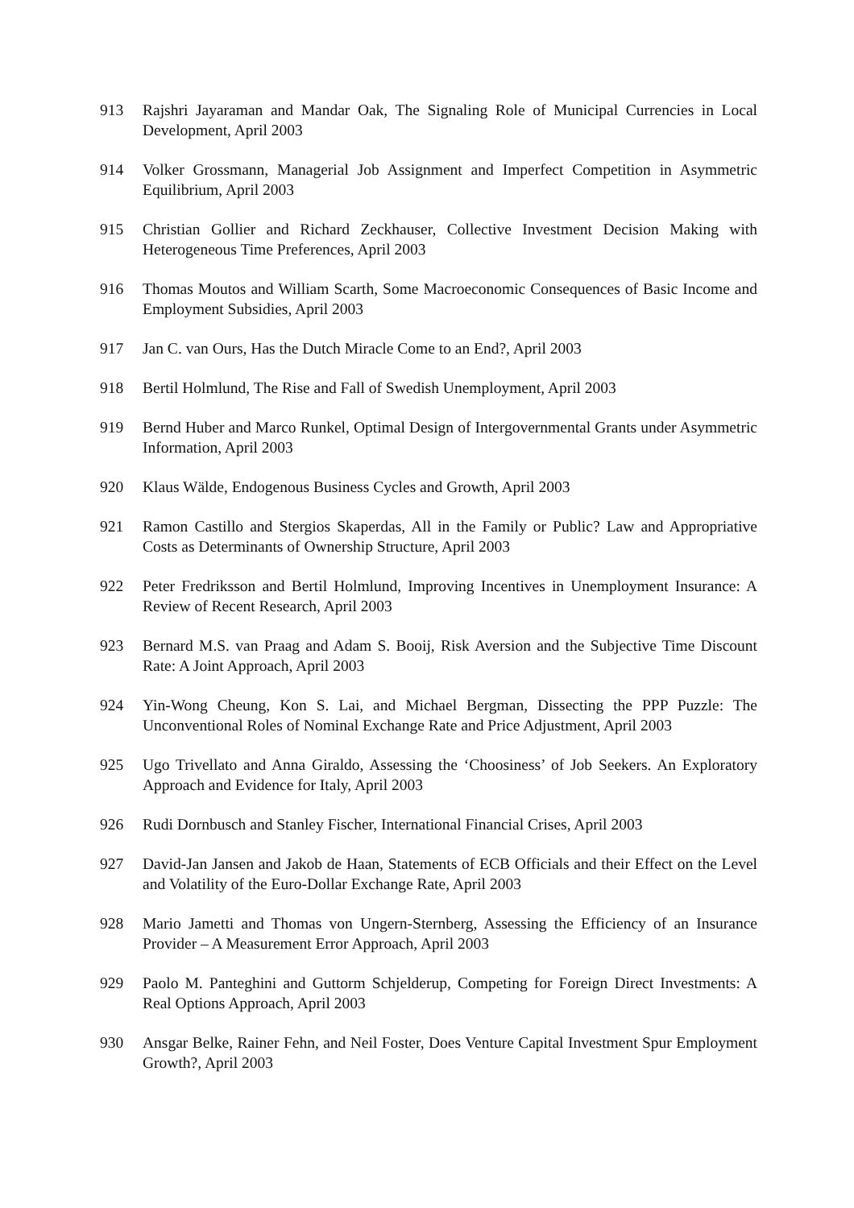913 Rajshri Jayaraman and Mandar Oak, The Signaling Role of Municipal Currencies in Local Development, April 2003
914 Volker Grossmann, Managerial Job Assignment and Imperfect Competition in Asymmetric Equilibrium, April 2003
915 Christian Gollier and Richard Zeckhauser, Collective Investment Decision Making with Heterogeneous Time Preferences, April 2003
916 Thomas Moutos and William Scarth, Some Macroeconomic Consequences of Basic Income and Employment Subsidies, April 2003
917 Jan C. van Ours, Has the Dutch Miracle Come to an End?, April 2003
918 Bertil Holmlund, The Rise and Fall of Swedish Unemployment, April 2003
919 Bernd Huber and Marco Runkel, Optimal Design of Intergovernmental Grants under Asymmetric Information, April 2003
920 Klaus Wälde, Endogenous Business Cycles and Growth, April 2003
921 Ramon Castillo and Stergios Skaperdas, All in the Family or Public? Law and Appropriative Costs as Determinants of Ownership Structure, April 2003
922 Peter Fredriksson and Bertil Holmlund, Improving Incentives in Unemployment Insurance: A Review of Recent Research, April 2003
923 Bernard M.S. van Praag and Adam S. Booij, Risk Aversion and the Subjective Time Discount Rate: A Joint Approach, April 2003
924 Yin-Wong Cheung, Kon S. Lai, and Michael Bergman, Dissecting the PPP Puzzle: The Unconventional Roles of Nominal Exchange Rate and Price Adjustment, April 2003
925 Ugo Trivellato and Anna Giraldo, Assessing the ‘Choosiness’ of Job Seekers. An Exploratory Approach and Evidence for Italy, April 2003
926 Rudi Dornbusch and Stanley Fischer, International Financial Crises, April 2003
927 David-Jan Jansen and Jakob de Haan, Statements of ECB Officials and their Effect on the Level and Volatility of the Euro-Dollar Exchange Rate, April 2003
928 Mario Jametti and Thomas von Ungern-Sternberg, Assessing the Efficiency of an Insurance Provider – A Measurement Error Approach, April 2003
929 Paolo M. Panteghini and Guttorm Schjelderup, Competing for Foreign Direct Investments: A Real Options Approach, April 2003
930 Ansgar Belke, Rainer Fehn, and Neil Foster, Does Venture Capital Investment Spur Employment Growth?, April 2003